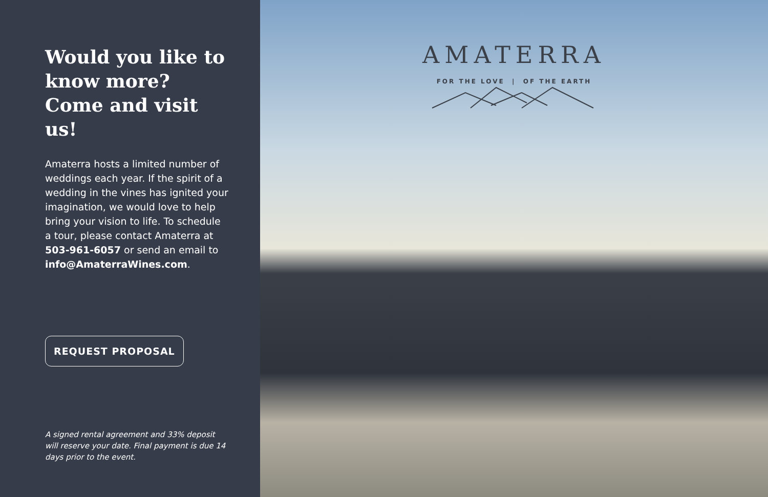Would you like to know more? Come and visit us!
Amaterra hosts a limited number of weddings each year. If the spirit of a wedding in the vines has ignited your imagination, we would love to help bring your vision to life. To schedule a tour, please contact Amaterra at 503-961-6057 or send an email to info@AmaterraWines.com.
REQUEST PROPOSAL
A signed rental agreement and 33% deposit will reserve your date. Final payment is due 14 days prior to the event.
AMATERRA
FOR THE LOVE | OF THE EARTH